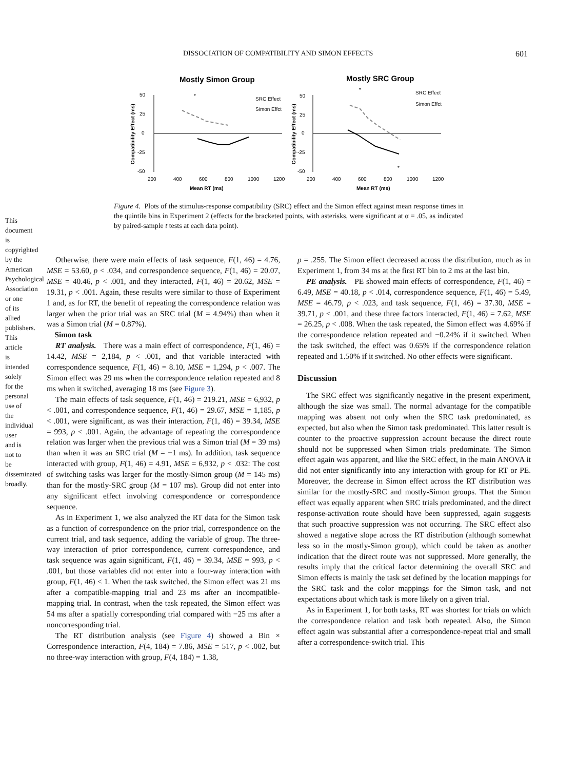DISSOCIATION OF COMPATIBILITY AND SIMON EFFECTS 601
This document is copyrighted by the American Psychological Association or one of its allied publishers. This article is intended solely for the personal use of the individual user and is not to be disseminated broadly.
Mostly Simon Group
Mostly SRC Group
50
25
0
-25
-50
200
400
600
800
1000
1200
Mean RT (ms)
Compatibility Effect (ms)
*
SRC Effect
Simon Effct
50
25
0
-25
-50
200
400
600
800
1000
1200
Mean RT (ms)
Compatibility Effect (ms)
*
*
SRC Effect
Simon Effct
Figure 4. Plots of the stimulus-response compatibility (SRC) effect and the Simon effect against mean response times in the quintile bins in Experiment 2 (effects for the bracketed points, with asterisks, were significant at α = .05, as indicated by paired-sample t tests at each data point).
Otherwise, there were main effects of task sequence, F(1, 46) = 4.76, MSE = 53.60, p < .034, and correspondence sequence, F(1, 46) = 20.07, MSE = 40.46, p < .001, and they interacted, F(1, 46) = 20.62, MSE = 19.31, p < .001. Again, these results were similar to those of Experiment 1 and, as for RT, the benefit of repeating the correspondence relation was larger when the prior trial was an SRC trial (M = 4.94%) than when it was a Simon trial (M = 0.87%).
Simon task
RT analysis. There was a main effect of correspondence, F(1, 46) = 14.42, MSE = 2,184, p < .001, and that variable interacted with correspondence sequence, F(1, 46) = 8.10, MSE = 1,294, p < .007. The Simon effect was 29 ms when the correspondence relation repeated and 8 ms when it switched, averaging 18 ms (see Figure 3).
The main effects of task sequence, F(1, 46) = 219.21, MSE = 6,932, p < .001, and correspondence sequence, F(1, 46) = 29.67, MSE = 1,185, p < .001, were significant, as was their interaction, F(1, 46) = 39.34, MSE = 993, p < .001. Again, the advantage of repeating the correspondence relation was larger when the previous trial was a Simon trial (M = 39 ms) than when it was an SRC trial (M = −1 ms). In addition, task sequence interacted with group, F(1, 46) = 4.91, MSE = 6,932, p < .032: The cost of switching tasks was larger for the mostly-Simon group (M = 145 ms) than for the mostly-SRC group (M = 107 ms). Group did not enter into any significant effect involving correspondence or correspondence sequence.
As in Experiment 1, we also analyzed the RT data for the Simon task as a function of correspondence on the prior trial, correspondence on the current trial, and task sequence, adding the variable of group. The three-way interaction of prior correspondence, current correspondence, and task sequence was again significant, F(1, 46) = 39.34, MSE = 993, p < .001, but those variables did not enter into a four-way interaction with group, F(1, 46) < 1. When the task switched, the Simon effect was 21 ms after a compatible-mapping trial and 23 ms after an incompatible-mapping trial. In contrast, when the task repeated, the Simon effect was 54 ms after a spatially corresponding trial compared with −25 ms after a noncorresponding trial.
The RT distribution analysis (see Figure 4) showed a Bin × Correspondence interaction, F(4, 184) = 7.86, MSE = 517, p < .002, but no three-way interaction with group, F(4, 184) = 1.38,
p = .255. The Simon effect decreased across the distribution, much as in Experiment 1, from 34 ms at the first RT bin to 2 ms at the last bin.
PE analysis. PE showed main effects of correspondence, F(1, 46) = 6.49, MSE = 40.18, p < .014, correspondence sequence, F(1, 46) = 5.49, MSE = 46.79, p < .023, and task sequence, F(1, 46) = 37.30, MSE = 39.71, p < .001, and these three factors interacted, F(1, 46) = 7.62, MSE = 26.25, p < .008. When the task repeated, the Simon effect was 4.69% if the correspondence relation repeated and −0.24% if it switched. When the task switched, the effect was 0.65% if the correspondence relation repeated and 1.50% if it switched. No other effects were significant.
Discussion
The SRC effect was significantly negative in the present experiment, although the size was small. The normal advantage for the compatible mapping was absent not only when the SRC task predominated, as expected, but also when the Simon task predominated. This latter result is counter to the proactive suppression account because the direct route should not be suppressed when Simon trials predominate. The Simon effect again was apparent, and like the SRC effect, in the main ANOVA it did not enter significantly into any interaction with group for RT or PE. Moreover, the decrease in Simon effect across the RT distribution was similar for the mostly-SRC and mostly-Simon groups. That the Simon effect was equally apparent when SRC trials predominated, and the direct response-activation route should have been suppressed, again suggests that such proactive suppression was not occurring. The SRC effect also showed a negative slope across the RT distribution (although somewhat less so in the mostly-Simon group), which could be taken as another indication that the direct route was not suppressed. More generally, the results imply that the critical factor determining the overall SRC and Simon effects is mainly the task set defined by the location mappings for the SRC task and the color mappings for the Simon task, and not expectations about which task is more likely on a given trial.
As in Experiment 1, for both tasks, RT was shortest for trials on which the correspondence relation and task both repeated. Also, the Simon effect again was substantial after a correspondence-repeat trial and small after a correspondence-switch trial. This